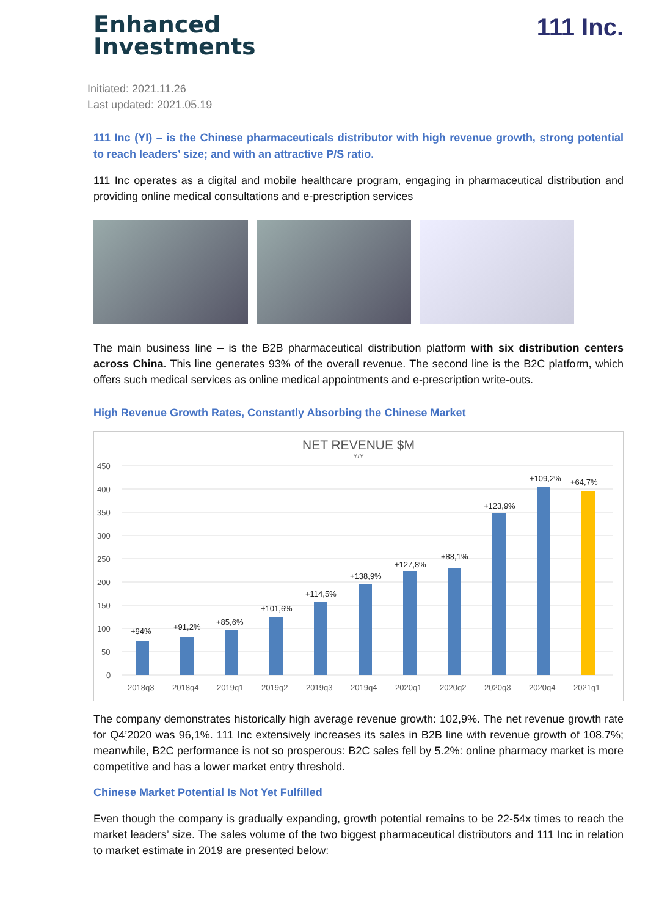Enhanced
Investments
111 Inc.
Initiated: 2021.11.26
Last updated: 2021.05.19
111 Inc (YI) – is the Chinese pharmaceuticals distributor with high revenue growth, strong potential to reach leaders’ size; and with an attractive P/S ratio.
111 Inc operates as a digital and mobile healthcare program, engaging in pharmaceutical distribution and providing online medical consultations and e-prescription services
The main business line – is the B2B pharmaceutical distribution platform with six distribution centers across China. This line generates 93% of the overall revenue. The second line is the B2C platform, which offers such medical services as online medical appointments and e-prescription write-outs.
High Revenue Growth Rates, Constantly Absorbing the Chinese Market
NET REVENUE $M
Y/Y
450
400
350
300
250
200
150
100
50
0
+94%
+91,2%
+85,6%
+101,6%
+114,5%
+138,9%
+127,8%
+88,1%
+123,9%
+109,2%
+64,7%
2018q3
2018q4
2019q1
2019q2
2019q3
2019q4
2020q1
2020q2
2020q3
2020q4
2021q1
The company demonstrates historically high average revenue growth: 102,9%. The net revenue growth rate for Q4’2020 was 96,1%. 111 Inc extensively increases its sales in B2B line with revenue growth of 108.7%; meanwhile, B2C performance is not so prosperous: B2C sales fell by 5.2%: online pharmacy market is more competitive and has a lower market entry threshold.
Chinese Market Potential Is Not Yet Fulfilled
Even though the company is gradually expanding, growth potential remains to be 22-54x times to reach the market leaders’ size. The sales volume of the two biggest pharmaceutical distributors and 111 Inc in relation to market estimate in 2019 are presented below: